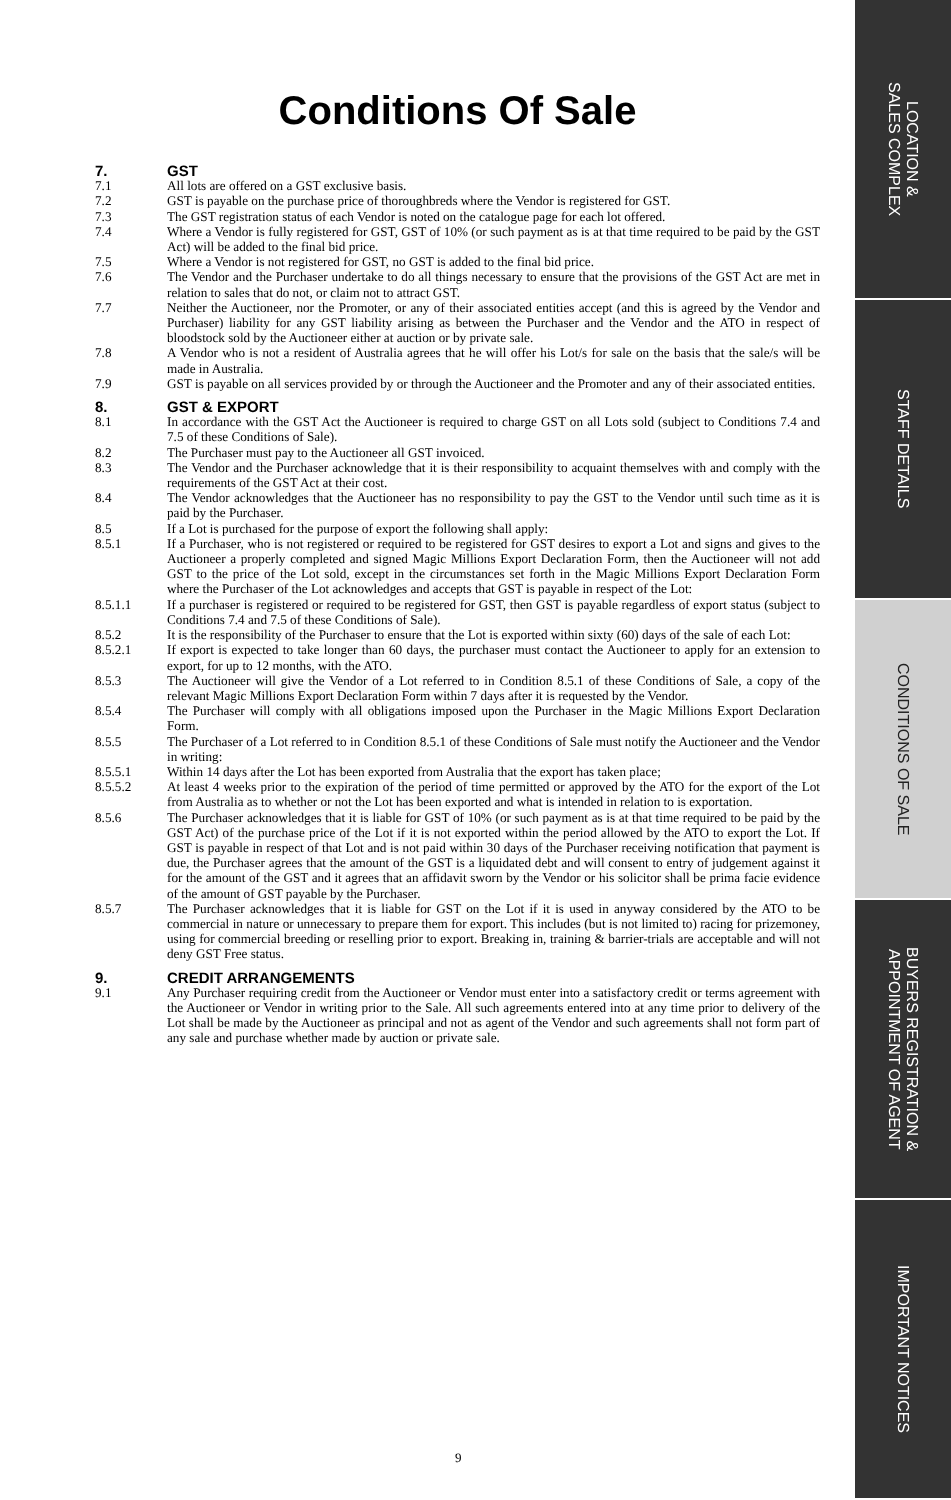Conditions Of Sale
7. GST
7.1 All lots are offered on a GST exclusive basis.
7.2 GST is payable on the purchase price of thoroughbreds where the Vendor is registered for GST.
7.3 The GST registration status of each Vendor is noted on the catalogue page for each lot offered.
7.4 Where a Vendor is fully registered for GST, GST of 10% (or such payment as is at that time required to be paid by the GST Act) will be added to the final bid price.
7.5 Where a Vendor is not registered for GST, no GST is added to the final bid price.
7.6 The Vendor and the Purchaser undertake to do all things necessary to ensure that the provisions of the GST Act are met in relation to sales that do not, or claim not to attract GST.
7.7 Neither the Auctioneer, nor the Promoter, or any of their associated entities accept (and this is agreed by the Vendor and Purchaser) liability for any GST liability arising as between the Purchaser and the Vendor and the ATO in respect of bloodstock sold by the Auctioneer either at auction or by private sale.
7.8 A Vendor who is not a resident of Australia agrees that he will offer his Lot/s for sale on the basis that the sale/s will be made in Australia.
7.9 GST is payable on all services provided by or through the Auctioneer and the Promoter and any of their associated entities.
8. GST & EXPORT
8.1 In accordance with the GST Act the Auctioneer is required to charge GST on all Lots sold (subject to Conditions 7.4 and 7.5 of these Conditions of Sale).
8.2 The Purchaser must pay to the Auctioneer all GST invoiced.
8.3 The Vendor and the Purchaser acknowledge that it is their responsibility to acquaint themselves with and comply with the requirements of the GST Act at their cost.
8.4 The Vendor acknowledges that the Auctioneer has no responsibility to pay the GST to the Vendor until such time as it is paid by the Purchaser.
8.5 If a Lot is purchased for the purpose of export the following shall apply:
8.5.1 If a Purchaser, who is not registered or required to be registered for GST desires to export a Lot and signs and gives to the Auctioneer a properly completed and signed Magic Millions Export Declaration Form, then the Auctioneer will not add GST to the price of the Lot sold, except in the circumstances set forth in the Magic Millions Export Declaration Form where the Purchaser of the Lot acknowledges and accepts that GST is payable in respect of the Lot:
8.5.1.1 If a purchaser is registered or required to be registered for GST, then GST is payable regardless of export status (subject to Conditions 7.4 and 7.5 of these Conditions of Sale).
8.5.2 It is the responsibility of the Purchaser to ensure that the Lot is exported within sixty (60) days of the sale of each Lot:
8.5.2.1 If export is expected to take longer than 60 days, the purchaser must contact the Auctioneer to apply for an extension to export, for up to 12 months, with the ATO.
8.5.3 The Auctioneer will give the Vendor of a Lot referred to in Condition 8.5.1 of these Conditions of Sale, a copy of the relevant Magic Millions Export Declaration Form within 7 days after it is requested by the Vendor.
8.5.4 The Purchaser will comply with all obligations imposed upon the Purchaser in the Magic Millions Export Declaration Form.
8.5.5 The Purchaser of a Lot referred to in Condition 8.5.1 of these Conditions of Sale must notify the Auctioneer and the Vendor in writing:
8.5.5.1 Within 14 days after the Lot has been exported from Australia that the export has taken place;
8.5.5.2 At least 4 weeks prior to the expiration of the period of time permitted or approved by the ATO for the export of the Lot from Australia as to whether or not the Lot has been exported and what is intended in relation to is exportation.
8.5.6 The Purchaser acknowledges that it is liable for GST of 10% (or such payment as is at that time required to be paid by the GST Act) of the purchase price of the Lot if it is not exported within the period allowed by the ATO to export the Lot. If GST is payable in respect of that Lot and is not paid within 30 days of the Purchaser receiving notification that payment is due, the Purchaser agrees that the amount of the GST is a liquidated debt and will consent to entry of judgement against it for the amount of the GST and it agrees that an affidavit sworn by the Vendor or his solicitor shall be prima facie evidence of the amount of GST payable by the Purchaser.
8.5.7 The Purchaser acknowledges that it is liable for GST on the Lot if it is used in anyway considered by the ATO to be commercial in nature or unnecessary to prepare them for export. This includes (but is not limited to) racing for prizemoney, using for commercial breeding or reselling prior to export. Breaking in, training & barrier-trials are acceptable and will not deny GST Free status.
9. CREDIT ARRANGEMENTS
9.1 Any Purchaser requiring credit from the Auctioneer or Vendor must enter into a satisfactory credit or terms agreement with the Auctioneer or Vendor in writing prior to the Sale. All such agreements entered into at any time prior to delivery of the Lot shall be made by the Auctioneer as principal and not as agent of the Vendor and such agreements shall not form part of any sale and purchase whether made by auction or private sale.
9
LOCATION &
SALES COMPLEX
STAFF DETAILS
CONDITIONS OF SALE
BUYERS REGISTRATION &
APPOINTMENT OF AGENT
IMPORTANT NOTICES